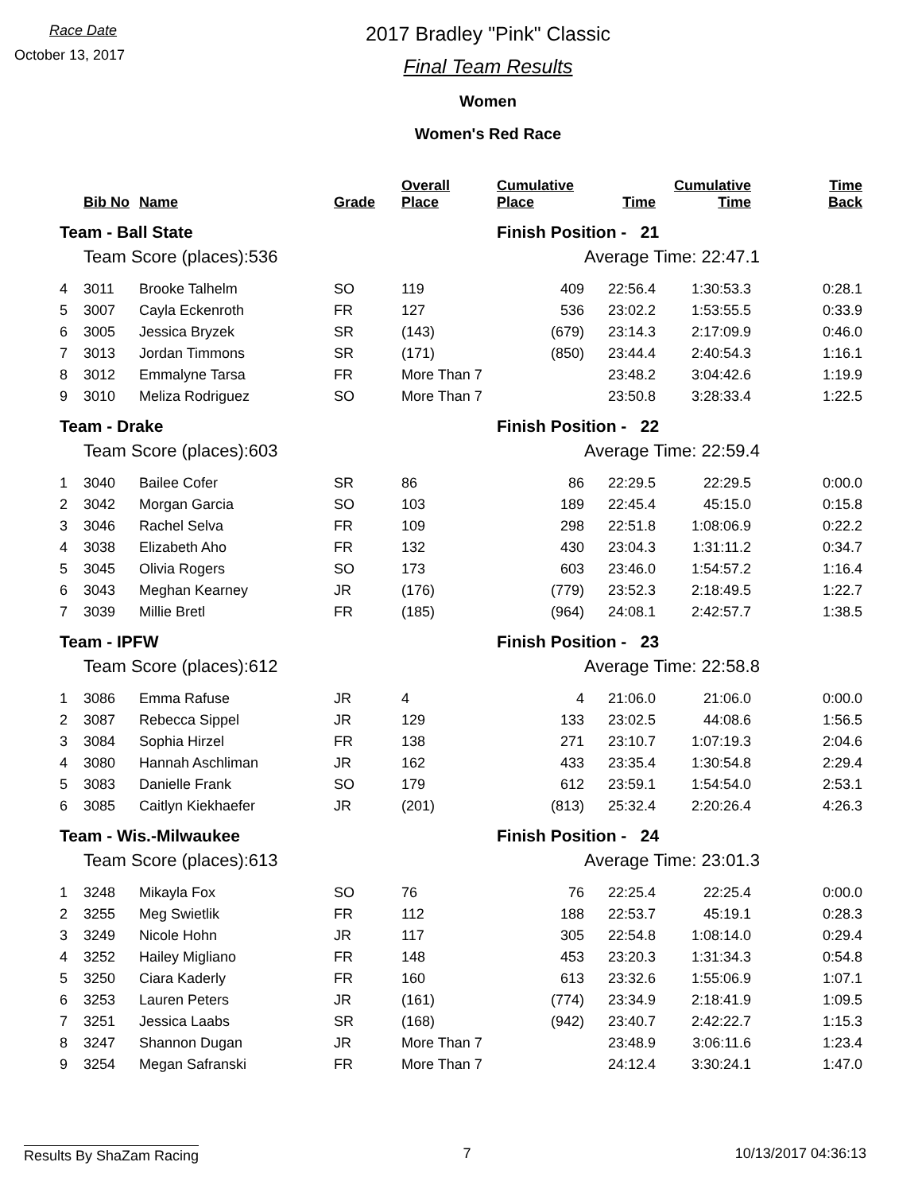Race Date
October 13, 2017
2017 Bradley "Pink" Classic
Final Team Results
Women
Women's Red Race
| | Bib No | Name | Grade | Overall Place | Cumulative Place | Time | Cumulative Time | Time Back |
| --- | --- | --- | --- | --- | --- | --- | --- | --- |
| Team - Ball State | | | | | Finish Position - 21 | | | |
| | Team Score (places):536 | | | | | Average Time: 22:47.1 | | |
| 4 | 3011 | Brooke Talhelm | SO | 119 | 409 | 22:56.4 | 1:30:53.3 | 0:28.1 |
| 5 | 3007 | Cayla Eckenroth | FR | 127 | 536 | 23:02.2 | 1:53:55.5 | 0:33.9 |
| 6 | 3005 | Jessica Bryzek | SR | (143) | (679) | 23:14.3 | 2:17:09.9 | 0:46.0 |
| 7 | 3013 | Jordan Timmons | SR | (171) | (850) | 23:44.4 | 2:40:54.3 | 1:16.1 |
| 8 | 3012 | Emmalyne Tarsa | FR | More Than 7 | | 23:48.2 | 3:04:42.6 | 1:19.9 |
| 9 | 3010 | Meliza Rodriguez | SO | More Than 7 | | 23:50.8 | 3:28:33.4 | 1:22.5 |
| Team - Drake | | | | | Finish Position - 22 | | | |
| | Team Score (places):603 | | | | | Average Time: 22:59.4 | | |
| 1 | 3040 | Bailee Cofer | SR | 86 | 86 | 22:29.5 | 22:29.5 | 0:00.0 |
| 2 | 3042 | Morgan Garcia | SO | 103 | 189 | 22:45.4 | 45:15.0 | 0:15.8 |
| 3 | 3046 | Rachel Selva | FR | 109 | 298 | 22:51.8 | 1:08:06.9 | 0:22.2 |
| 4 | 3038 | Elizabeth Aho | FR | 132 | 430 | 23:04.3 | 1:31:11.2 | 0:34.7 |
| 5 | 3045 | Olivia Rogers | SO | 173 | 603 | 23:46.0 | 1:54:57.2 | 1:16.4 |
| 6 | 3043 | Meghan Kearney | JR | (176) | (779) | 23:52.3 | 2:18:49.5 | 1:22.7 |
| 7 | 3039 | Millie Bretl | FR | (185) | (964) | 24:08.1 | 2:42:57.7 | 1:38.5 |
| Team - IPFW | | | | | Finish Position - 23 | | | |
| | Team Score (places):612 | | | | | Average Time: 22:58.8 | | |
| 1 | 3086 | Emma Rafuse | JR | 4 | 4 | 21:06.0 | 21:06.0 | 0:00.0 |
| 2 | 3087 | Rebecca Sippel | JR | 129 | 133 | 23:02.5 | 44:08.6 | 1:56.5 |
| 3 | 3084 | Sophia Hirzel | FR | 138 | 271 | 23:10.7 | 1:07:19.3 | 2:04.6 |
| 4 | 3080 | Hannah Aschliman | JR | 162 | 433 | 23:35.4 | 1:30:54.8 | 2:29.4 |
| 5 | 3083 | Danielle Frank | SO | 179 | 612 | 23:59.1 | 1:54:54.0 | 2:53.1 |
| 6 | 3085 | Caitlyn Kiekhaefer | JR | (201) | (813) | 25:32.4 | 2:20:26.4 | 4:26.3 |
| Team - Wis.-Milwaukee | | | | | Finish Position - 24 | | | |
| | Team Score (places):613 | | | | | Average Time: 23:01.3 | | |
| 1 | 3248 | Mikayla Fox | SO | 76 | 76 | 22:25.4 | 22:25.4 | 0:00.0 |
| 2 | 3255 | Meg Swietlik | FR | 112 | 188 | 22:53.7 | 45:19.1 | 0:28.3 |
| 3 | 3249 | Nicole Hohn | JR | 117 | 305 | 22:54.8 | 1:08:14.0 | 0:29.4 |
| 4 | 3252 | Hailey Migliano | FR | 148 | 453 | 23:20.3 | 1:31:34.3 | 0:54.8 |
| 5 | 3250 | Ciara Kaderly | FR | 160 | 613 | 23:32.6 | 1:55:06.9 | 1:07.1 |
| 6 | 3253 | Lauren Peters | JR | (161) | (774) | 23:34.9 | 2:18:41.9 | 1:09.5 |
| 7 | 3251 | Jessica Laabs | SR | (168) | (942) | 23:40.7 | 2:42:22.7 | 1:15.3 |
| 8 | 3247 | Shannon Dugan | JR | More Than 7 | | 23:48.9 | 3:06:11.6 | 1:23.4 |
| 9 | 3254 | Megan Safranski | FR | More Than 7 | | 24:12.4 | 3:30:24.1 | 1:47.0 |
Results By ShaZam Racing 7 10/13/2017 04:36:13